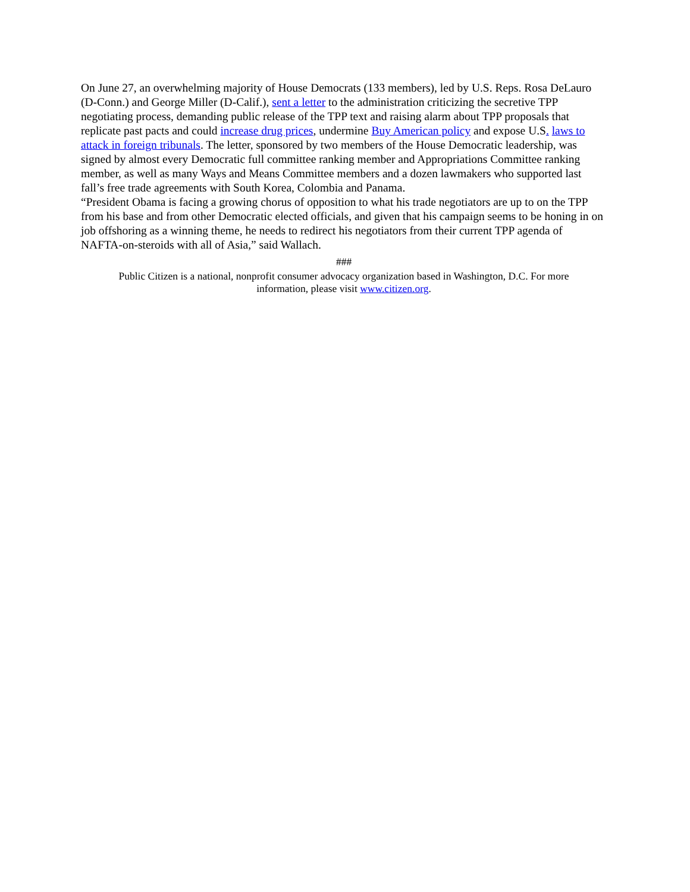On June 27, an overwhelming majority of House Democrats (133 members), led by U.S. Reps. Rosa DeLauro (D-Conn.) and George Miller (D-Calif.), sent a letter to the administration criticizing the secretive TPP negotiating process, demanding public release of the TPP text and raising alarm about TPP proposals that replicate past pacts and could increase drug prices, undermine Buy American policy and expose U.S. laws to attack in foreign tribunals. The letter, sponsored by two members of the House Democratic leadership, was signed by almost every Democratic full committee ranking member and Appropriations Committee ranking member, as well as many Ways and Means Committee members and a dozen lawmakers who supported last fall’s free trade agreements with South Korea, Colombia and Panama.
“President Obama is facing a growing chorus of opposition to what his trade negotiators are up to on the TPP from his base and from other Democratic elected officials, and given that his campaign seems to be honing in on job offshoring as a winning theme, he needs to redirect his negotiators from their current TPP agenda of NAFTA-on-steroids with all of Asia,” said Wallach.
###
Public Citizen is a national, nonprofit consumer advocacy organization based in Washington, D.C. For more information, please visit www.citizen.org.